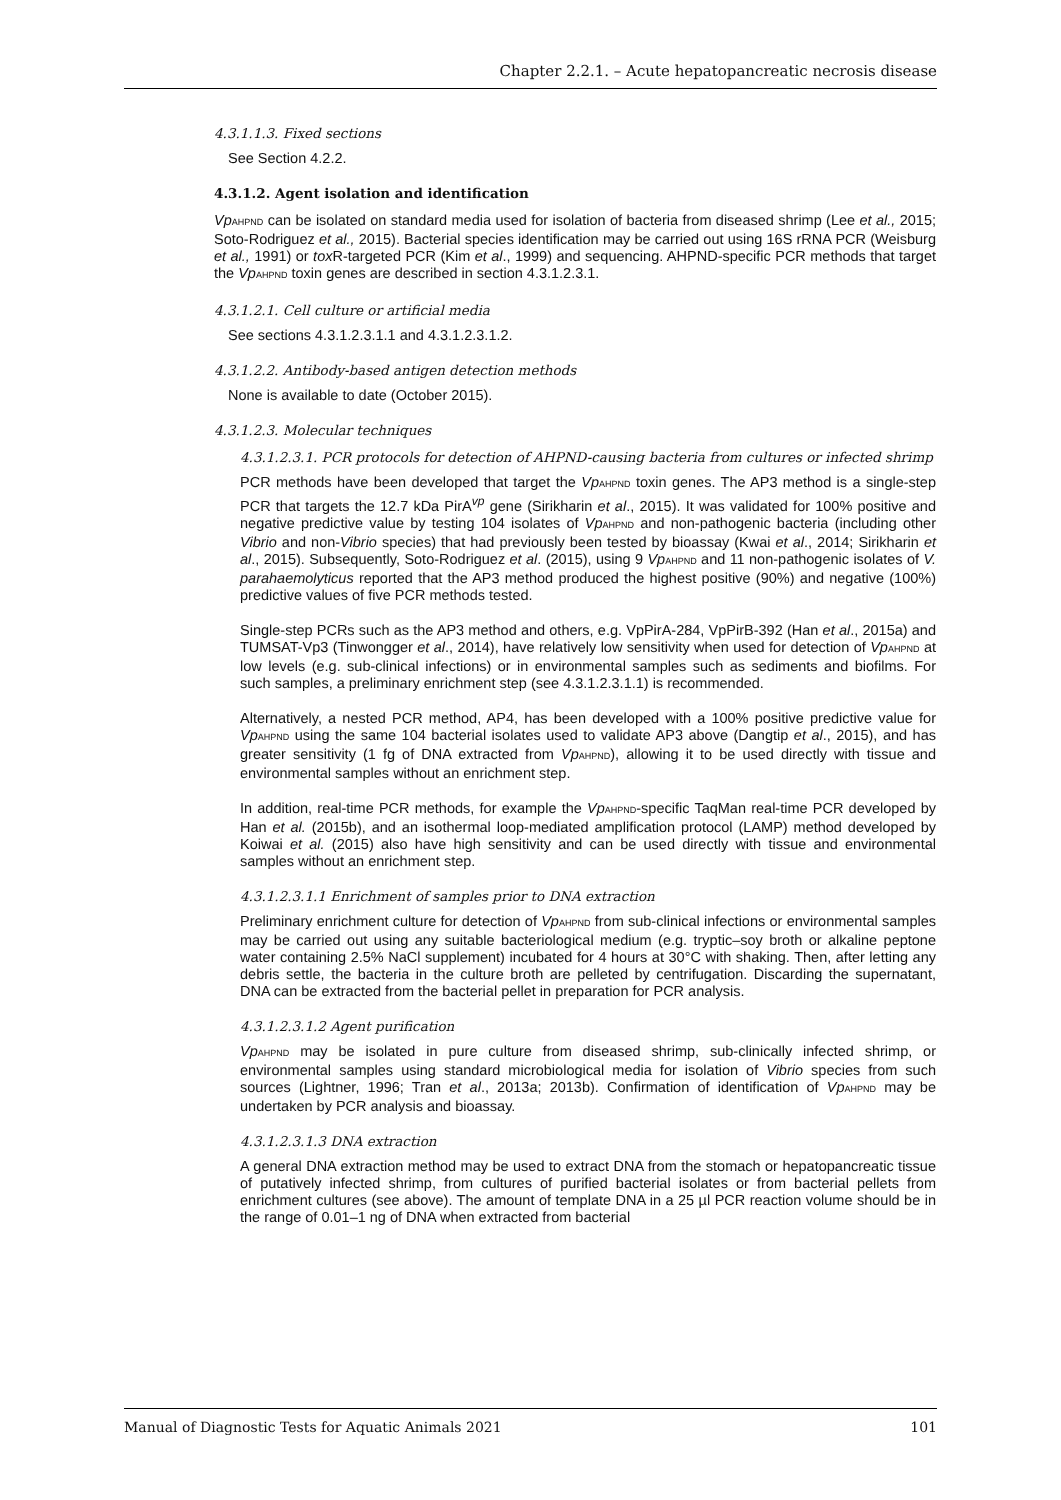Chapter 2.2.1. – Acute hepatopancreatic necrosis disease
4.3.1.1.3. Fixed sections
See Section 4.2.2.
4.3.1.2. Agent isolation and identification
Vp<sub>AHPND</sub> can be isolated on standard media used for isolation of bacteria from diseased shrimp (Lee et al., 2015; Soto-Rodriguez et al., 2015). Bacterial species identification may be carried out using 16S rRNA PCR (Weisburg et al., 1991) or tox R-targeted PCR (Kim et al., 1999) and sequencing. AHPND-specific PCR methods that target the Vp<sub>AHPND</sub> toxin genes are described in section 4.3.1.2.3.1.
4.3.1.2.1. Cell culture or artificial media
See sections 4.3.1.2.3.1.1 and 4.3.1.2.3.1.2.
4.3.1.2.2. Antibody-based antigen detection methods
None is available to date (October 2015).
4.3.1.2.3. Molecular techniques
4.3.1.2.3.1. PCR protocols for detection of AHPND-causing bacteria from cultures or infected shrimp
PCR methods have been developed that target the Vp<sub>AHPND</sub> toxin genes. The AP3 method is a single-step PCR that targets the 12.7 kDa PirA<sup>vp</sup> gene (Sirikharin et al., 2015). It was validated for 100% positive and negative predictive value by testing 104 isolates of Vp<sub>AHPND</sub> and non-pathogenic bacteria (including other Vibrio and non-Vibrio species) that had previously been tested by bioassay (Kwai et al., 2014; Sirikharin et al., 2015). Subsequently, Soto-Rodriguez et al. (2015), using 9 Vp<sub>AHPND</sub> and 11 non-pathogenic isolates of V. parahaemolyticus reported that the AP3 method produced the highest positive (90%) and negative (100%) predictive values of five PCR methods tested.
Single-step PCRs such as the AP3 method and others, e.g. VpPirA-284, VpPirB-392 (Han et al., 2015a) and TUMSAT-Vp3 (Tinwongger et al., 2014), have relatively low sensitivity when used for detection of Vp<sub>AHPND</sub> at low levels (e.g. sub-clinical infections) or in environmental samples such as sediments and biofilms. For such samples, a preliminary enrichment step (see 4.3.1.2.3.1.1) is recommended.
Alternatively, a nested PCR method, AP4, has been developed with a 100% positive predictive value for Vp<sub>AHPND</sub> using the same 104 bacterial isolates used to validate AP3 above (Dangtip et al., 2015), and has greater sensitivity (1 fg of DNA extracted from Vp<sub>AHPND</sub>), allowing it to be used directly with tissue and environmental samples without an enrichment step.
In addition, real-time PCR methods, for example the Vp<sub>AHPND</sub>-specific TaqMan real-time PCR developed by Han et al. (2015b), and an isothermal loop-mediated amplification protocol (LAMP) method developed by Koiwai et al. (2015) also have high sensitivity and can be used directly with tissue and environmental samples without an enrichment step.
4.3.1.2.3.1.1 Enrichment of samples prior to DNA extraction
Preliminary enrichment culture for detection of Vp<sub>AHPND</sub> from sub-clinical infections or environmental samples may be carried out using any suitable bacteriological medium (e.g. tryptic–soy broth or alkaline peptone water containing 2.5% NaCl supplement) incubated for 4 hours at 30°C with shaking. Then, after letting any debris settle, the bacteria in the culture broth are pelleted by centrifugation. Discarding the supernatant, DNA can be extracted from the bacterial pellet in preparation for PCR analysis.
4.3.1.2.3.1.2 Agent purification
Vp<sub>AHPND</sub> may be isolated in pure culture from diseased shrimp, sub-clinically infected shrimp, or environmental samples using standard microbiological media for isolation of Vibrio species from such sources (Lightner, 1996; Tran et al., 2013a; 2013b). Confirmation of identification of Vp<sub>AHPND</sub> may be undertaken by PCR analysis and bioassay.
4.3.1.2.3.1.3 DNA extraction
A general DNA extraction method may be used to extract DNA from the stomach or hepatopancreatic tissue of putatively infected shrimp, from cultures of purified bacterial isolates or from bacterial pellets from enrichment cultures (see above). The amount of template DNA in a 25 µl PCR reaction volume should be in the range of 0.01–1 ng of DNA when extracted from bacterial
Manual of Diagnostic Tests for Aquatic Animals 2021 101